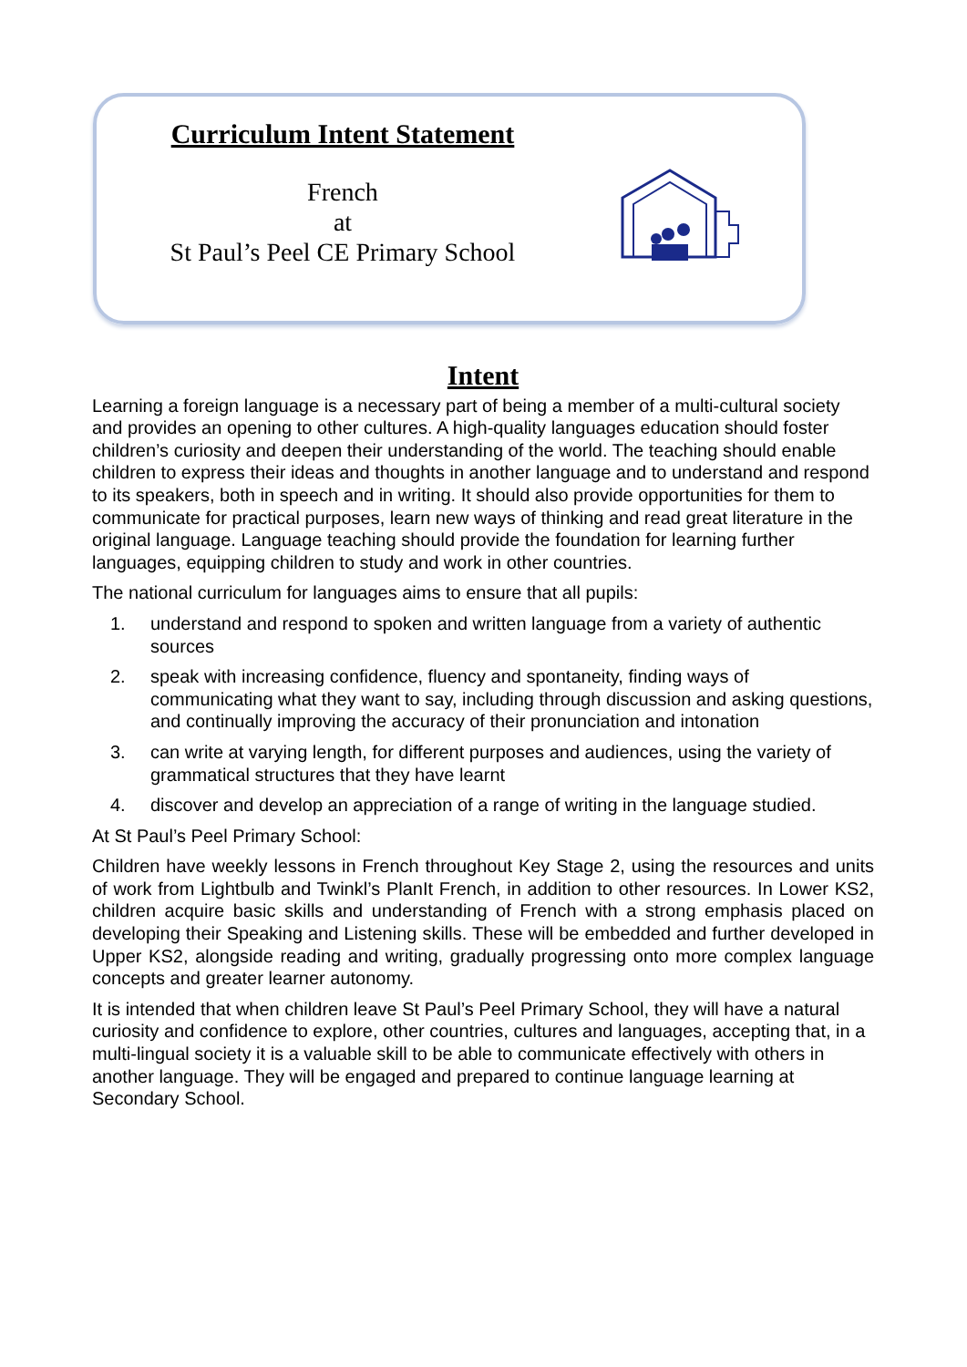Curriculum Intent Statement
French
at
St Paul’s Peel CE Primary School
Intent
Learning a foreign language is a necessary part of being a member of a multi-cultural society and provides an opening to other cultures. A high-quality languages education should foster children’s curiosity and deepen their understanding of the world. The teaching should enable children to express their ideas and thoughts in another language and to understand and respond to its speakers, both in speech and in writing. It should also provide opportunities for them to communicate for practical purposes, learn new ways of thinking and read great literature in the original language. Language teaching should provide the foundation for learning further languages, equipping children to study and work in other countries.
The national curriculum for languages aims to ensure that all pupils:
1. understand and respond to spoken and written language from a variety of authentic sources
2. speak with increasing confidence, fluency and spontaneity, finding ways of communicating what they want to say, including through discussion and asking questions, and continually improving the accuracy of their pronunciation and intonation
3. can write at varying length, for different purposes and audiences, using the variety of grammatical structures that they have learnt
4. discover and develop an appreciation of a range of writing in the language studied.
At St Paul’s Peel Primary School:
Children have weekly lessons in French throughout Key Stage 2, using the resources and units of work from Lightbulb and Twinkl’s PlanIt French, in addition to other resources. In Lower KS2, children acquire basic skills and understanding of French with a strong emphasis placed on developing their Speaking and Listening skills. These will be embedded and further developed in Upper KS2, alongside reading and writing, gradually progressing onto more complex language concepts and greater learner autonomy.
It is intended that when children leave St Paul’s Peel Primary School, they will have a natural curiosity and confidence to explore, other countries, cultures and languages, accepting that, in a multi-lingual society it is a valuable skill to be able to communicate effectively with others in another language. They will be engaged and prepared to continue language learning at Secondary School.